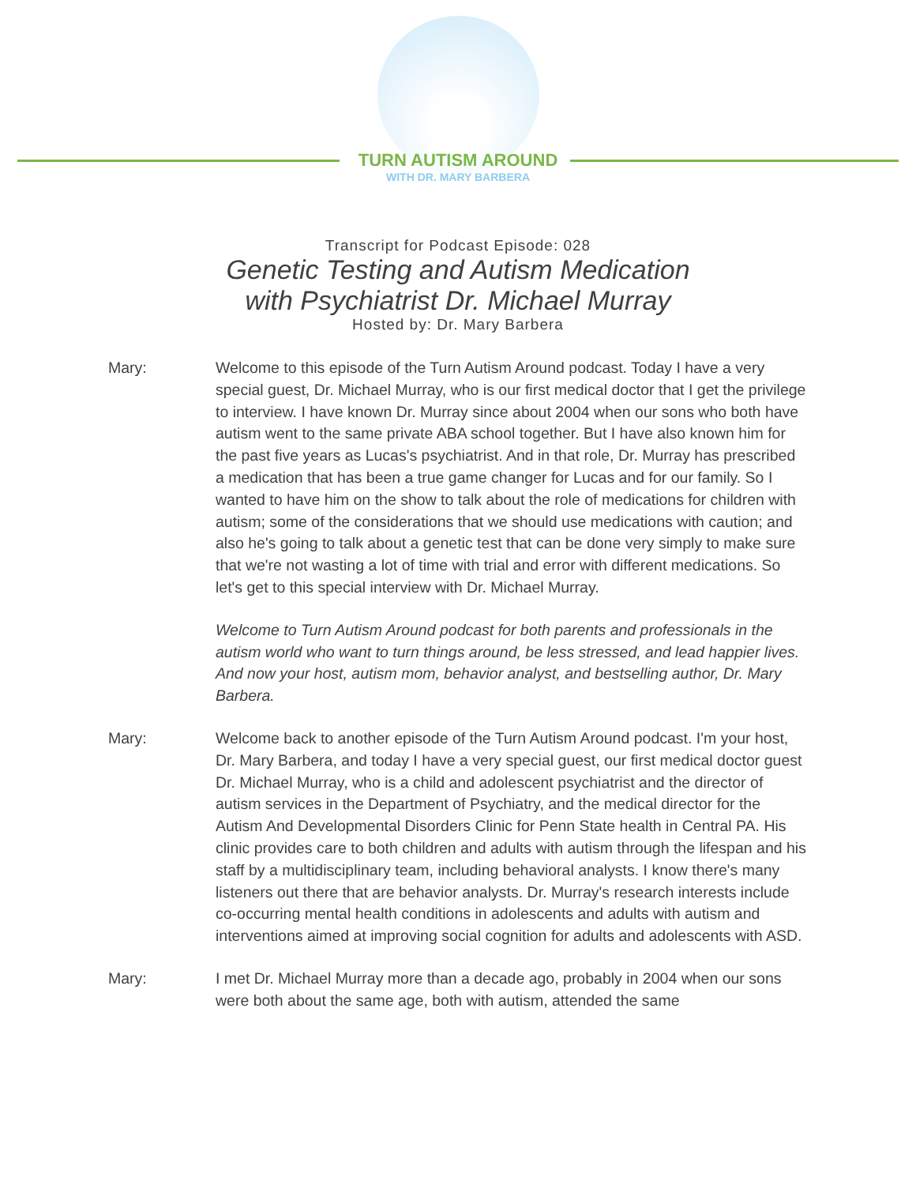TURN AUTISM AROUND
WITH DR. MARY BARBERA
Transcript for Podcast Episode: 028
Genetic Testing and Autism Medication
with Psychiatrist Dr. Michael Murray
Hosted by: Dr. Mary Barbera
Mary: Welcome to this episode of the Turn Autism Around podcast. Today I have a very special guest, Dr. Michael Murray, who is our first medical doctor that I get the privilege to interview. I have known Dr. Murray since about 2004 when our sons who both have autism went to the same private ABA school together. But I have also known him for the past five years as Lucas's psychiatrist. And in that role, Dr. Murray has prescribed a medication that has been a true game changer for Lucas and for our family. So I wanted to have him on the show to talk about the role of medications for children with autism; some of the considerations that we should use medications with caution; and also he's going to talk about a genetic test that can be done very simply to make sure that we're not wasting a lot of time with trial and error with different medications. So let's get to this special interview with Dr. Michael Murray.
Welcome to Turn Autism Around podcast for both parents and professionals in the autism world who want to turn things around, be less stressed, and lead happier lives. And now your host, autism mom, behavior analyst, and bestselling author, Dr. Mary Barbera.
Mary: Welcome back to another episode of the Turn Autism Around podcast. I'm your host, Dr. Mary Barbera, and today I have a very special guest, our first medical doctor guest Dr. Michael Murray, who is a child and adolescent psychiatrist and the director of autism services in the Department of Psychiatry, and the medical director for the Autism And Developmental Disorders Clinic for Penn State health in Central PA. His clinic provides care to both children and adults with autism through the lifespan and his staff by a multidisciplinary team, including behavioral analysts. I know there's many listeners out there that are behavior analysts. Dr. Murray's research interests include co-occurring mental health conditions in adolescents and adults with autism and interventions aimed at improving social cognition for adults and adolescents with ASD.
Mary: I met Dr. Michael Murray more than a decade ago, probably in 2004 when our sons were both about the same age, both with autism, attended the same